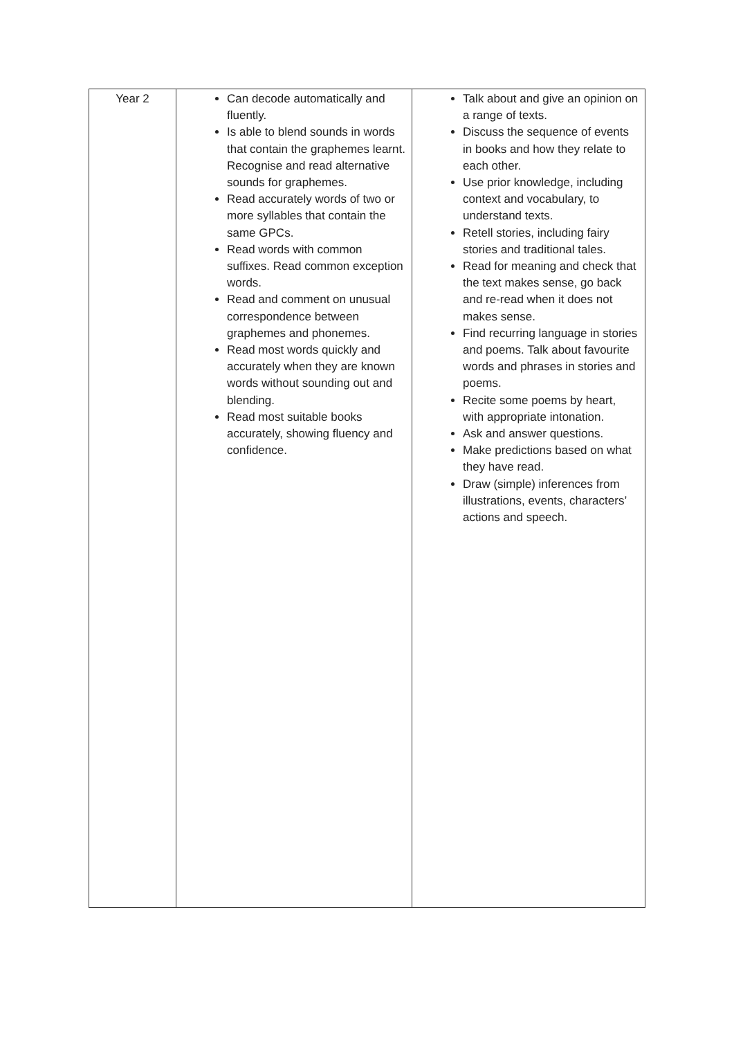| Year 2 | Can decode automatically and fluently. Is able to blend sounds in words that contain the graphemes learnt. Recognise and read alternative sounds for graphemes. Read accurately words of two or more syllables that contain the same GPCs. Read words with common suffixes. Read common exception words. Read and comment on unusual correspondence between graphemes and phonemes. Read most words quickly and accurately when they are known words without sounding out and blending. Read most suitable books accurately, showing fluency and confidence. | Talk about and give an opinion on a range of texts. Discuss the sequence of events in books and how they relate to each other. Use prior knowledge, including context and vocabulary, to understand texts. Retell stories, including fairy stories and traditional tales. Read for meaning and check that the text makes sense, go back and re-read when it does not makes sense. Find recurring language in stories and poems. Talk about favourite words and phrases in stories and poems. Recite some poems by heart, with appropriate intonation. Ask and answer questions. Make predictions based on what they have read. Draw (simple) inferences from illustrations, events, characters’ actions and speech. |